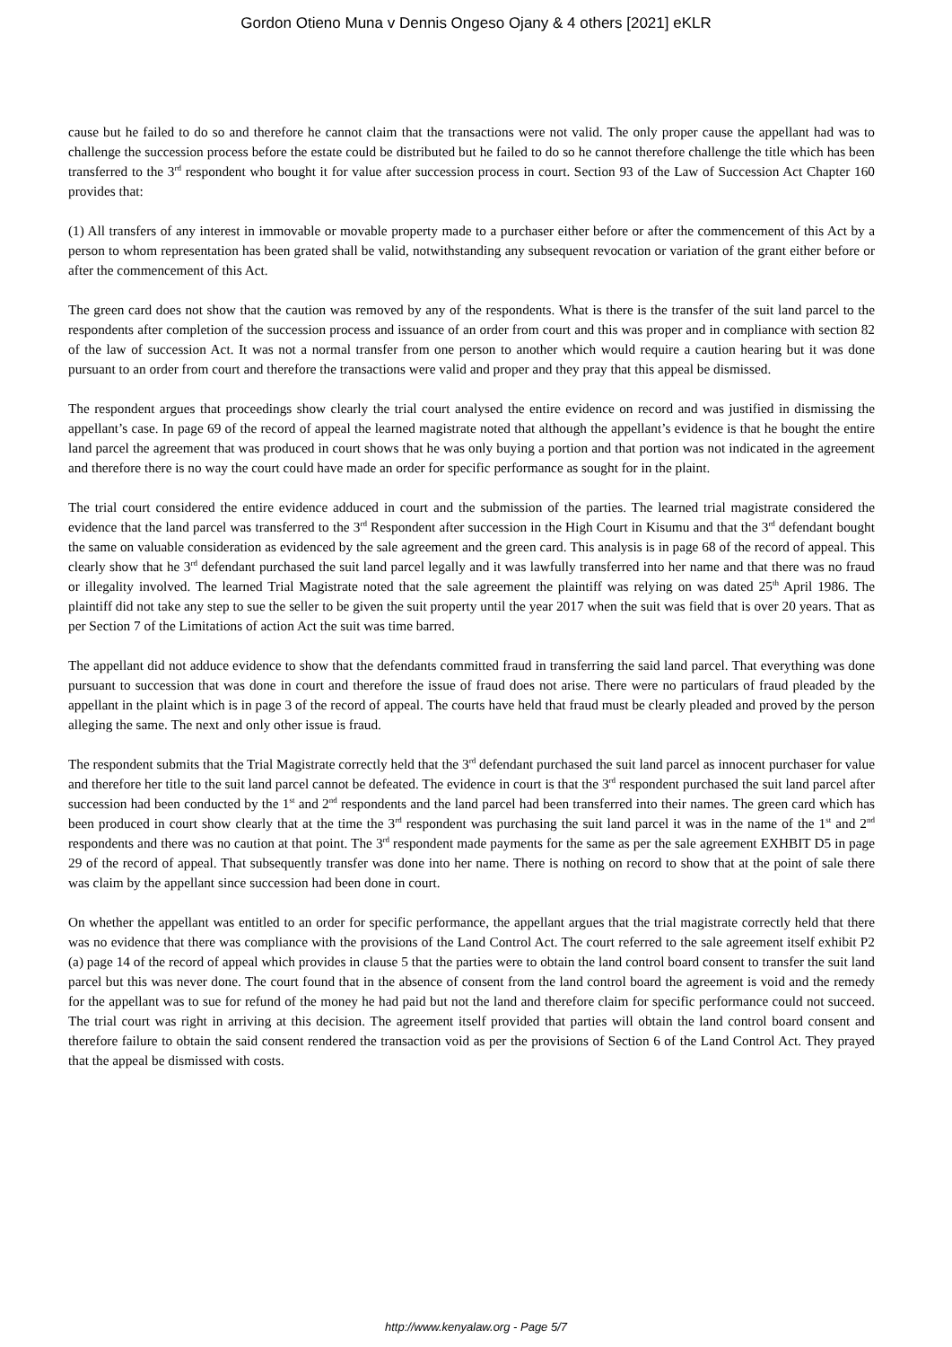Gordon Otieno Muna v Dennis Ongeso Ojany & 4 others [2021] eKLR
cause but he failed to do so and therefore he cannot claim that the transactions were not valid. The only proper cause the appellant had was to challenge the succession process before the estate could be distributed but he failed to do so he cannot therefore challenge the title which has been transferred to the 3<sup>rd</sup> respondent who bought it for value after succession process in court. Section 93 of the Law of Succession Act Chapter 160 provides that:
(1) All transfers of any interest in immovable or movable property made to a purchaser either before or after the commencement of this Act by a person to whom representation has been grated shall be valid, notwithstanding any subsequent revocation or variation of the grant either before or after the commencement of this Act.
The green card does not show that the caution was removed by any of the respondents. What is there is the transfer of the suit land parcel to the respondents after completion of the succession process and issuance of an order from court and this was proper and in compliance with section 82 of the law of succession Act. It was not a normal transfer from one person to another which would require a caution hearing but it was done pursuant to an order from court and therefore the transactions were valid and proper and they pray that this appeal be dismissed.
The respondent argues that proceedings show clearly the trial court analysed the entire evidence on record and was justified in dismissing the appellant’s case. In page 69 of the record of appeal the learned magistrate noted that although the appellant’s evidence is that he bought the entire land parcel the agreement that was produced in court shows that he was only buying a portion and that portion was not indicated in the agreement and therefore there is no way the court could have made an order for specific performance as sought for in the plaint.
The trial court considered the entire evidence adduced in court and the submission of the parties. The learned trial magistrate considered the evidence that the land parcel was transferred to the 3<sup>rd</sup> Respondent after succession in the High Court in Kisumu and that the 3<sup>rd</sup> defendant bought the same on valuable consideration as evidenced by the sale agreement and the green card. This analysis is in page 68 of the record of appeal. This clearly show that he 3<sup>rd</sup> defendant purchased the suit land parcel legally and it was lawfully transferred into her name and that there was no fraud or illegality involved. The learned Trial Magistrate noted that the sale agreement the plaintiff was relying on was dated 25<sup>th</sup> April 1986. The plaintiff did not take any step to sue the seller to be given the suit property until the year 2017 when the suit was field that is over 20 years. That as per Section 7 of the Limitations of action Act the suit was time barred.
The appellant did not adduce evidence to show that the defendants committed fraud in transferring the said land parcel. That everything was done pursuant to succession that was done in court and therefore the issue of fraud does not arise. There were no particulars of fraud pleaded by the appellant in the plaint which is in page 3 of the record of appeal. The courts have held that fraud must be clearly pleaded and proved by the person alleging the same. The next and only other issue is fraud.
The respondent submits that the Trial Magistrate correctly held that the 3<sup>rd</sup> defendant purchased the suit land parcel as innocent purchaser for value and therefore her title to the suit land parcel cannot be defeated. The evidence in court is that the 3<sup>rd</sup> respondent purchased the suit land parcel after succession had been conducted by the 1<sup>st</sup> and 2<sup>nd</sup> respondents and the land parcel had been transferred into their names. The green card which has been produced in court show clearly that at the time the 3<sup>rd</sup> respondent was purchasing the suit land parcel it was in the name of the 1<sup>st</sup> and 2<sup>nd</sup> respondents and there was no caution at that point. The 3<sup>rd</sup> respondent made payments for the same as per the sale agreement EXHBIT D5 in page 29 of the record of appeal. That subsequently transfer was done into her name. There is nothing on record to show that at the point of sale there was claim by the appellant since succession had been done in court.
On whether the appellant was entitled to an order for specific performance, the appellant argues that the trial magistrate correctly held that there was no evidence that there was compliance with the provisions of the Land Control Act. The court referred to the sale agreement itself exhibit P2 (a) page 14 of the record of appeal which provides in clause 5 that the parties were to obtain the land control board consent to transfer the suit land parcel but this was never done. The court found that in the absence of consent from the land control board the agreement is void and the remedy for the appellant was to sue for refund of the money he had paid but not the land and therefore claim for specific performance could not succeed. The trial court was right in arriving at this decision. The agreement itself provided that parties will obtain the land control board consent and therefore failure to obtain the said consent rendered the transaction void as per the provisions of Section 6 of the Land Control Act. They prayed that the appeal be dismissed with costs.
http://www.kenyalaw.org - Page 5/7